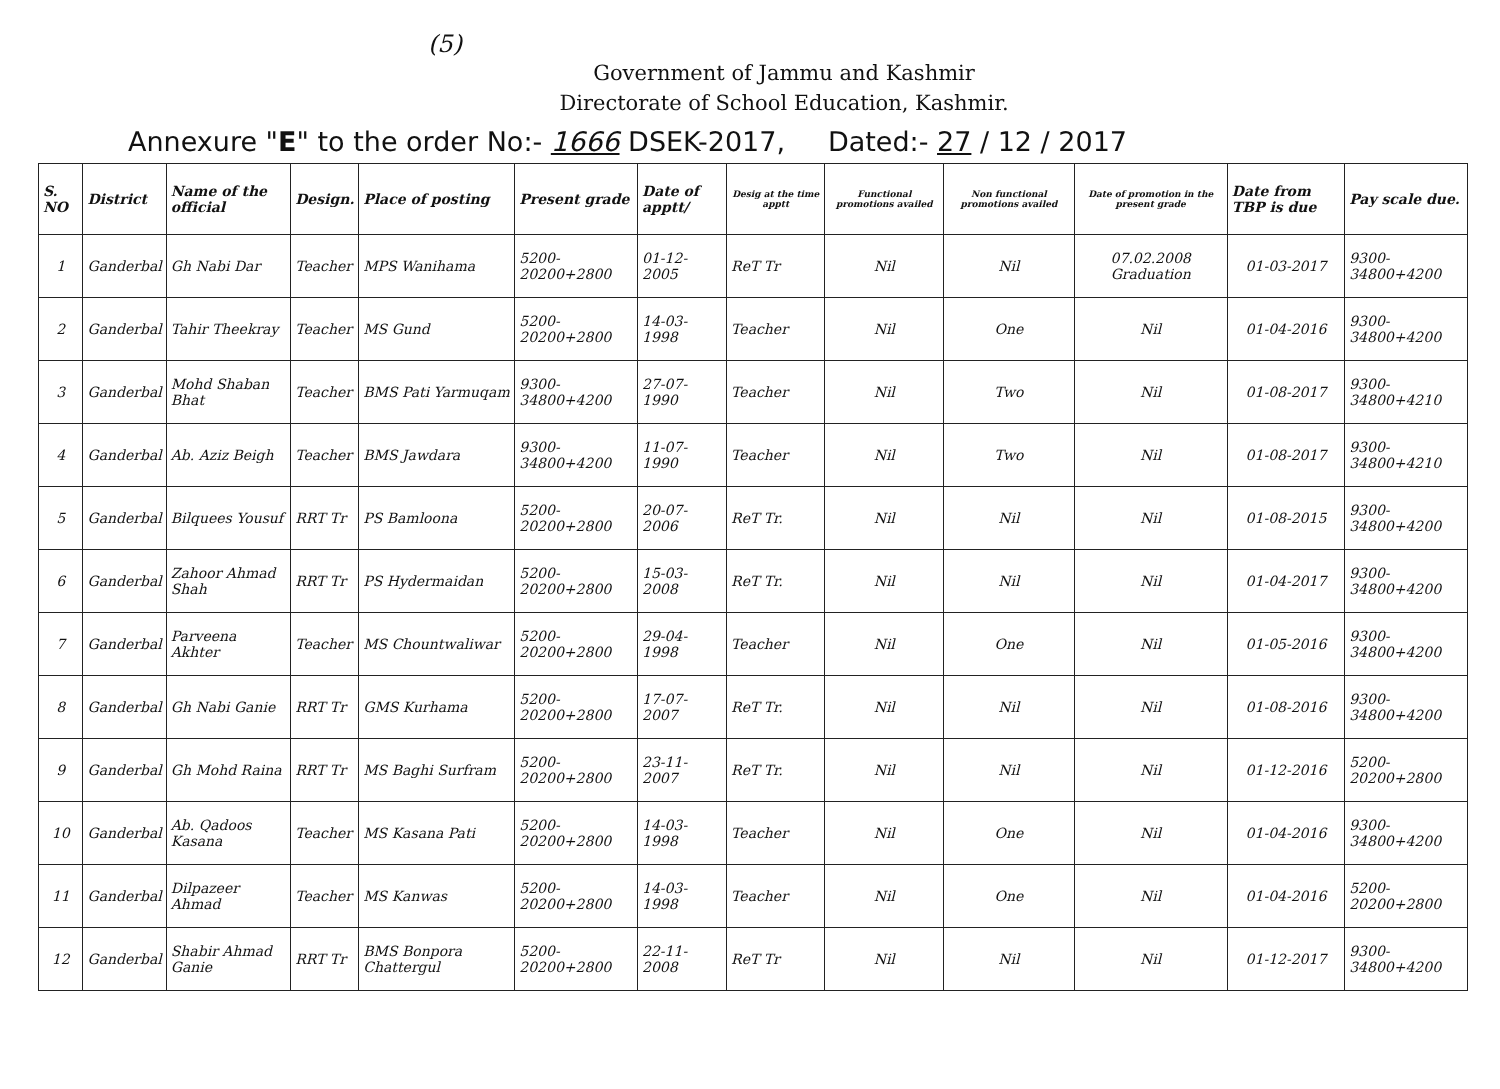(5)
Government of Jammu and Kashmir
Directorate of School Education, Kashmir.
Annexure "E" to the order No:- 1666 DSEK-2017, Dated:- 27 / 12 / 2017
| S. NO | District | Name of the official | Design. | Place of posting | Present grade | Date of apptt/ | Desig at the time apptt | Functional promotions availed | Non functional promotions availed | Date of promotion in the present grade | Date from TBP is due | Pay scale due. |
| --- | --- | --- | --- | --- | --- | --- | --- | --- | --- | --- | --- | --- |
| 1 | Ganderbal | Gh Nabi Dar | Teacher | MPS Wanihama | 5200-20200+2800 | 01-12-2005 | ReT Tr | Nil | Nil | 07.02.2008 Graduation | 01-03-2017 | 9300-34800+4200 |
| 2 | Ganderbal | Tahir Theekray | Teacher | MS Gund | 5200-20200+2800 | 14-03-1998 | Teacher | Nil | One | Nil | 01-04-2016 | 9300-34800+4200 |
| 3 | Ganderbal | Mohd Shaban Bhat | Teacher | BMS Pati Yarmuqam | 9300-34800+4200 | 27-07-1990 | Teacher | Nil | Two | Nil | 01-08-2017 | 9300-34800+4210 |
| 4 | Ganderbal | Ab. Aziz Beigh | Teacher | BMS Jawdara | 9300-34800+4200 | 11-07-1990 | Teacher | Nil | Two | Nil | 01-08-2017 | 9300-34800+4210 |
| 5 | Ganderbal | Bilquees Yousuf | RRT Tr | PS Bamloona | 5200-20200+2800 | 20-07-2006 | ReT Tr. | Nil | Nil | Nil | 01-08-2015 | 9300-34800+4200 |
| 6 | Ganderbal | Zahoor Ahmad Shah | RRT Tr | PS Hydermaidan | 5200-20200+2800 | 15-03-2008 | ReT Tr. | Nil | Nil | Nil | 01-04-2017 | 9300-34800+4200 |
| 7 | Ganderbal | Parveena Akhter | Teacher | MS Chountwaliwar | 5200-20200+2800 | 29-04-1998 | Teacher | Nil | One | Nil | 01-05-2016 | 9300-34800+4200 |
| 8 | Ganderbal | Gh Nabi Ganie | RRT Tr | GMS Kurhama | 5200-20200+2800 | 17-07-2007 | ReT Tr. | Nil | Nil | Nil | 01-08-2016 | 9300-34800+4200 |
| 9 | Ganderbal | Gh Mohd Raina | RRT Tr | MS Baghi Surfram | 5200-20200+2800 | 23-11-2007 | ReT Tr. | Nil | Nil | Nil | 01-12-2016 | 5200-20200+2800 |
| 10 | Ganderbal | Ab. Qadoos Kasana | Teacher | MS Kasana Pati | 5200-20200+2800 | 14-03-1998 | Teacher | Nil | One | Nil | 01-04-2016 | 9300-34800+4200 |
| 11 | Ganderbal | Dilpazeer Ahmad | Teacher | MS Kanwas | 5200-20200+2800 | 14-03-1998 | Teacher | Nil | One | Nil | 01-04-2016 | 5200-20200+2800 |
| 12 | Ganderbal | Shabir Ahmad Ganie | RRT Tr | BMS Bonpora Chattergul | 5200-20200+2800 | 22-11-2008 | ReT Tr | Nil | Nil | Nil | 01-12-2017 | 9300-34800+4200 |